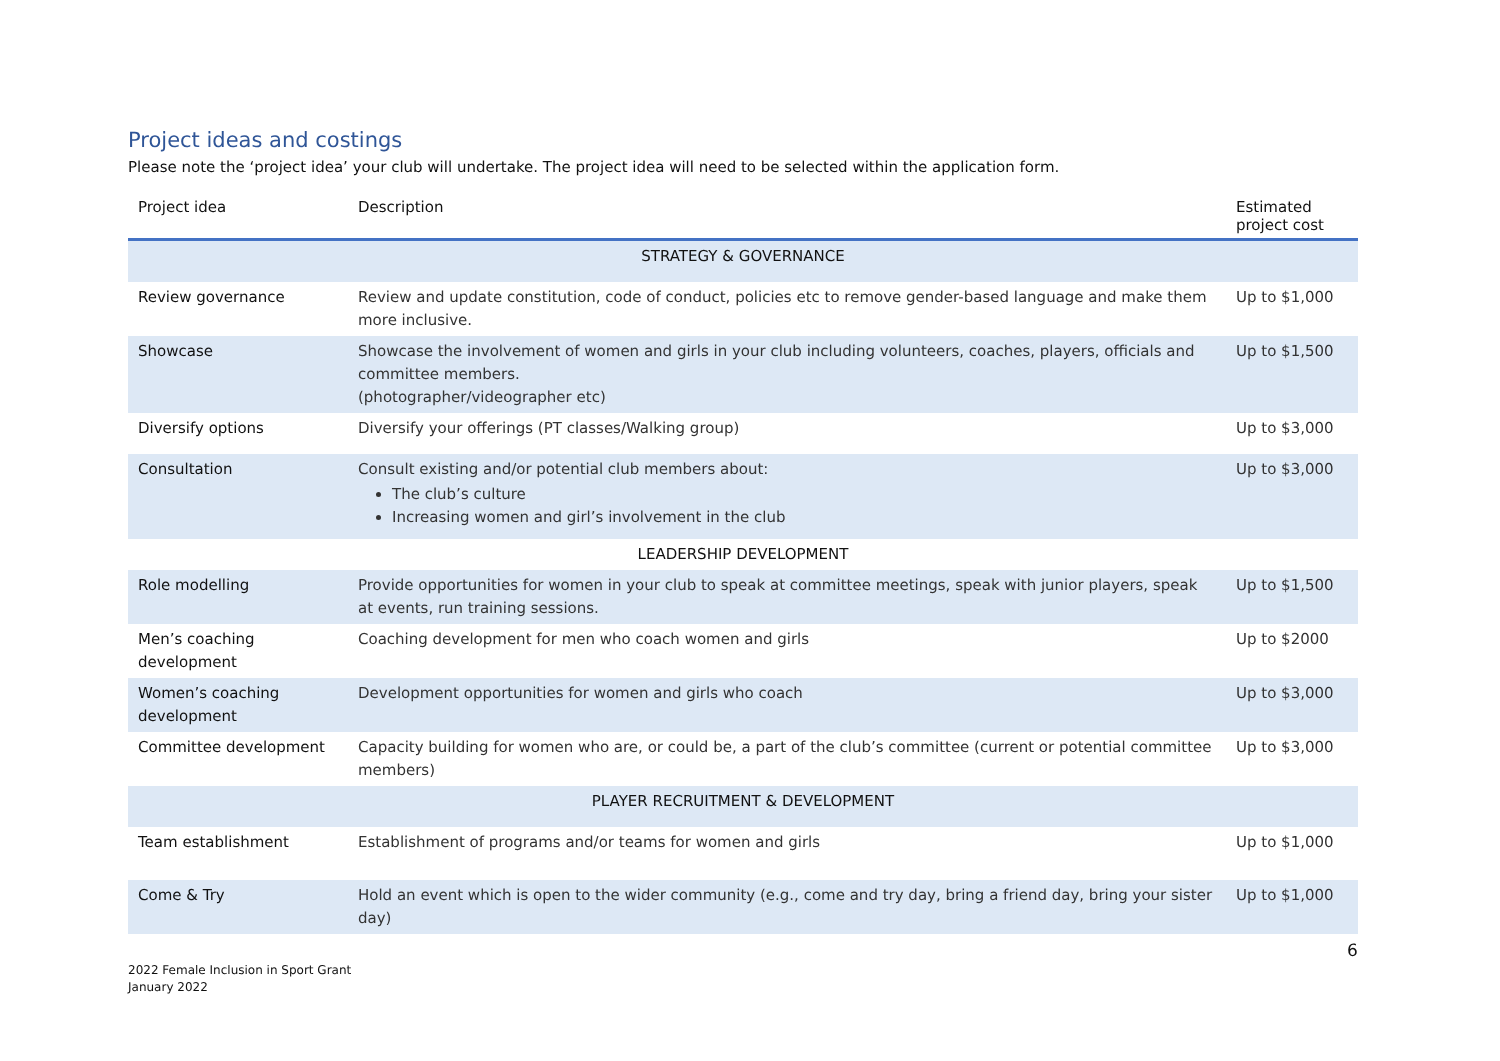Project ideas and costings
Please note the ‘project idea’ your club will undertake. The project idea will need to be selected within the application form.
| Project idea | Description | Estimated project cost |
| --- | --- | --- |
| STRATEGY & GOVERNANCE | | |
| Review governance | Review and update constitution, code of conduct, policies etc to remove gender-based language and make them more inclusive. | Up to $1,000 |
| Showcase | Showcase the involvement of women and girls in your club including volunteers, coaches, players, officials and committee members. (photographer/videographer etc) | Up to $1,500 |
| Diversify options | Diversify your offerings (PT classes/Walking group) | Up to $3,000 |
| Consultation | Consult existing and/or potential club members about: The club’s culture Increasing women and girl’s involvement in the club | Up to $3,000 |
| LEADERSHIP DEVELOPMENT | | |
| Role modelling | Provide opportunities for women in your club to speak at committee meetings, speak with junior players, speak at events, run training sessions. | Up to $1,500 |
| Men’s coaching development | Coaching development for men who coach women and girls | Up to $2000 |
| Women’s coaching development | Development opportunities for women and girls who coach | Up to $3,000 |
| Committee development | Capacity building for women who are, or could be, a part of the club’s committee (current or potential committee members) | Up to $3,000 |
| PLAYER RECRUITMENT & DEVELOPMENT | | |
| Team establishment | Establishment of programs and/or teams for women and girls | Up to $1,000 |
| Come & Try | Hold an event which is open to the wider community (e.g., come and try day, bring a friend day, bring your sister day) | Up to $1,000 |
6
2022 Female Inclusion in Sport Grant
January 2022